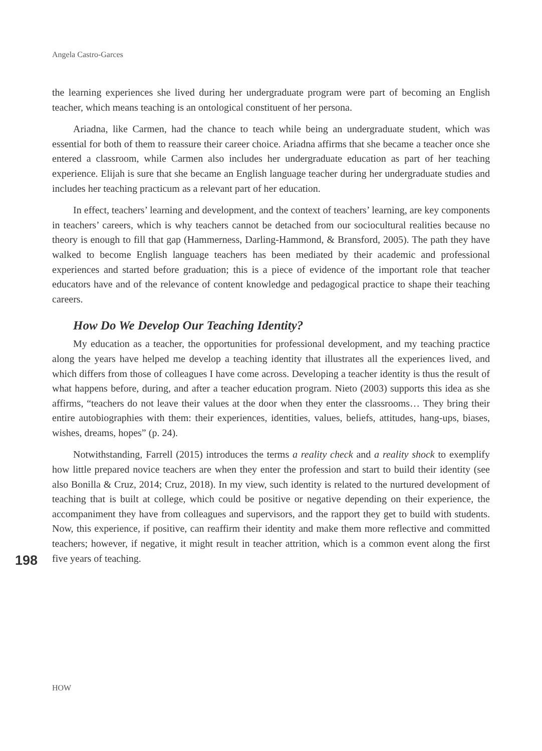Angela Castro-Garces
the learning experiences she lived during her undergraduate program were part of becoming an English teacher, which means teaching is an ontological constituent of her persona.
Ariadna, like Carmen, had the chance to teach while being an undergraduate student, which was essential for both of them to reassure their career choice. Ariadna affirms that she became a teacher once she entered a classroom, while Carmen also includes her undergraduate education as part of her teaching experience. Elijah is sure that she became an English language teacher during her undergraduate studies and includes her teaching practicum as a relevant part of her education.
In effect, teachers’ learning and development, and the context of teachers’ learning, are key components in teachers’ careers, which is why teachers cannot be detached from our sociocultural realities because no theory is enough to fill that gap (Hammerness, Darling-Hammond, & Bransford, 2005). The path they have walked to become English language teachers has been mediated by their academic and professional experiences and started before graduation; this is a piece of evidence of the important role that teacher educators have and of the relevance of content knowledge and pedagogical practice to shape their teaching careers.
How Do We Develop Our Teaching Identity?
My education as a teacher, the opportunities for professional development, and my teaching practice along the years have helped me develop a teaching identity that illustrates all the experiences lived, and which differs from those of colleagues I have come across. Developing a teacher identity is thus the result of what happens before, during, and after a teacher education program. Nieto (2003) supports this idea as she affirms, “teachers do not leave their values at the door when they enter the classrooms… They bring their entire autobiographies with them: their experiences, identities, values, beliefs, attitudes, hang-ups, biases, wishes, dreams, hopes” (p. 24).
Notwithstanding, Farrell (2015) introduces the terms a reality check and a reality shock to exemplify how little prepared novice teachers are when they enter the profession and start to build their identity (see also Bonilla & Cruz, 2014; Cruz, 2018). In my view, such identity is related to the nurtured development of teaching that is built at college, which could be positive or negative depending on their experience, the accompaniment they have from colleagues and supervisors, and the rapport they get to build with students. Now, this experience, if positive, can reaffirm their identity and make them more reflective and committed teachers; however, if negative, it might result in teacher attrition, which is a common event along the first five years of teaching.
198
HOW